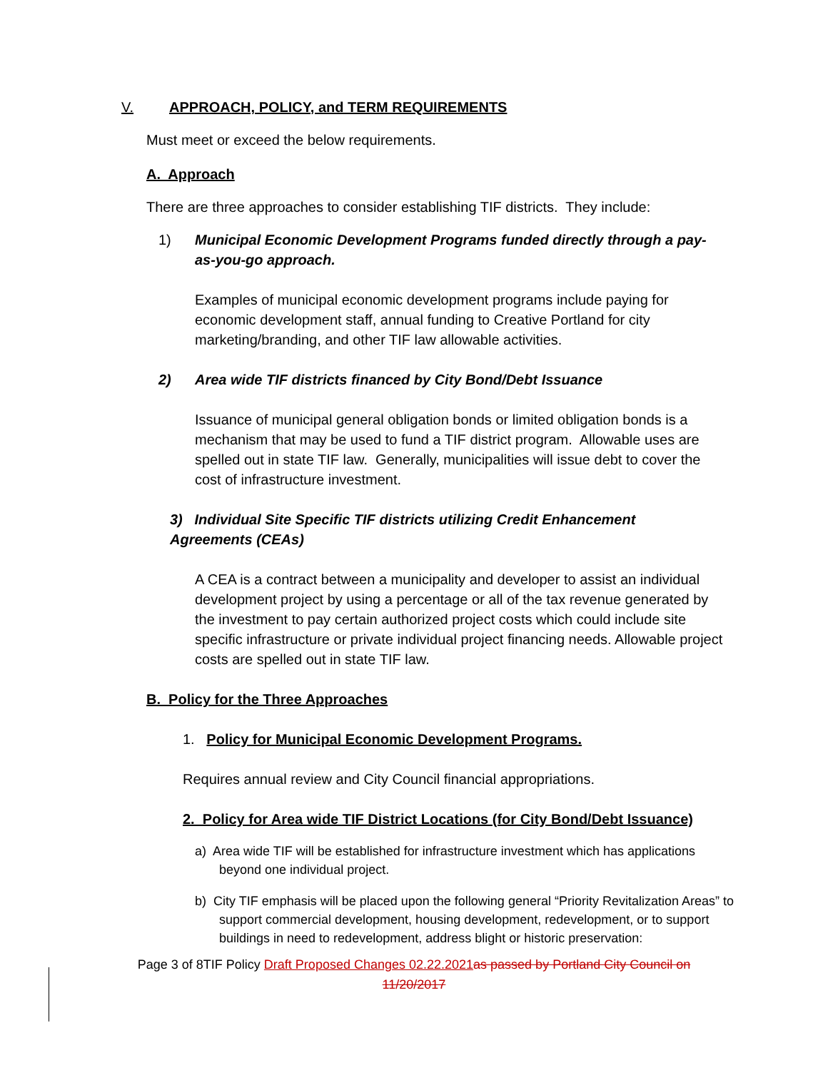V. APPROACH, POLICY, and TERM REQUIREMENTS
Must meet or exceed the below requirements.
A. Approach
There are three approaches to consider establishing TIF districts. They include:
1) Municipal Economic Development Programs funded directly through a pay-as-you-go approach.
Examples of municipal economic development programs include paying for economic development staff, annual funding to Creative Portland for city marketing/branding, and other TIF law allowable activities.
2) Area wide TIF districts financed by City Bond/Debt Issuance
Issuance of municipal general obligation bonds or limited obligation bonds is a mechanism that may be used to fund a TIF district program. Allowable uses are spelled out in state TIF law. Generally, municipalities will issue debt to cover the cost of infrastructure investment.
3) Individual Site Specific TIF districts utilizing Credit Enhancement Agreements (CEAs)
A CEA is a contract between a municipality and developer to assist an individual development project by using a percentage or all of the tax revenue generated by the investment to pay certain authorized project costs which could include site specific infrastructure or private individual project financing needs. Allowable project costs are spelled out in state TIF law.
B. Policy for the Three Approaches
1. Policy for Municipal Economic Development Programs.
Requires annual review and City Council financial appropriations.
2. Policy for Area wide TIF District Locations (for City Bond/Debt Issuance)
a) Area wide TIF will be established for infrastructure investment which has applications beyond one individual project.
b) City TIF emphasis will be placed upon the following general “Priority Revitalization Areas” to support commercial development, housing development, redevelopment, or to support buildings in need to redevelopment, address blight or historic preservation:
Page 3 of 8TIF Policy Draft Proposed Changes 02.22.2021 as passed by Portland City Council on
11/20/2017